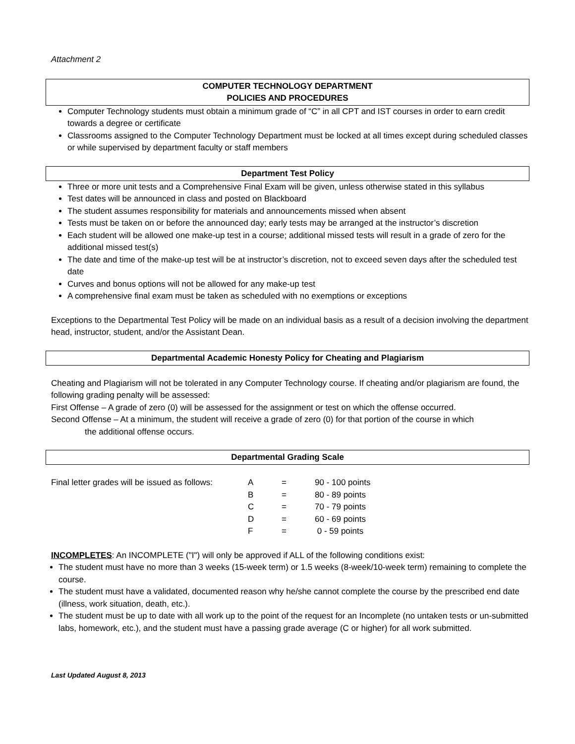Attachment 2
COMPUTER TECHNOLOGY DEPARTMENT
POLICIES AND PROCEDURES
Computer Technology students must obtain a minimum grade of “C” in all CPT and IST courses in order to earn credit towards a degree or certificate
Classrooms assigned to the Computer Technology Department must be locked at all times except during scheduled classes or while supervised by department faculty or staff members
Department Test Policy
Three or more unit tests and a Comprehensive Final Exam will be given, unless otherwise stated in this syllabus
Test dates will be announced in class and posted on Blackboard
The student assumes responsibility for materials and announcements missed when absent
Tests must be taken on or before the announced day; early tests may be arranged at the instructor’s discretion
Each student will be allowed one make-up test in a course; additional missed tests will result in a grade of zero for the additional missed test(s)
The date and time of the make-up test will be at instructor’s discretion, not to exceed seven days after the scheduled test date
Curves and bonus options will not be allowed for any make-up test
A comprehensive final exam must be taken as scheduled with no exemptions or exceptions
Exceptions to the Departmental Test Policy will be made on an individual basis as a result of a decision involving the department head, instructor, student, and/or the Assistant Dean.
Departmental Academic Honesty Policy for Cheating and Plagiarism
Cheating and Plagiarism will not be tolerated in any Computer Technology course. If cheating and/or plagiarism are found, the following grading penalty will be assessed:
First Offense – A grade of zero (0) will be assessed for the assignment or test on which the offense occurred.
Second Offense – At a minimum, the student will receive a grade of zero (0) for that portion of the course in which
the additional offense occurs.
Departmental Grading Scale
| Final letter grades will be issued as follows: | A | = | 90 - 100 points |
| | B | = | 80 - 89 points |
| | C | = | 70 - 79 points |
| | D | = | 60 - 69 points |
| | F | = | 0 - 59 points |
INCOMPLETES: An INCOMPLETE ("I") will only be approved if ALL of the following conditions exist:
The student must have no more than 3 weeks (15-week term) or 1.5 weeks (8-week/10-week term) remaining to complete the course.
The student must have a validated, documented reason why he/she cannot complete the course by the prescribed end date (illness, work situation, death, etc.).
The student must be up to date with all work up to the point of the request for an Incomplete (no untaken tests or un-submitted labs, homework, etc.), and the student must have a passing grade average (C or higher) for all work submitted.
Last Updated August 8, 2013